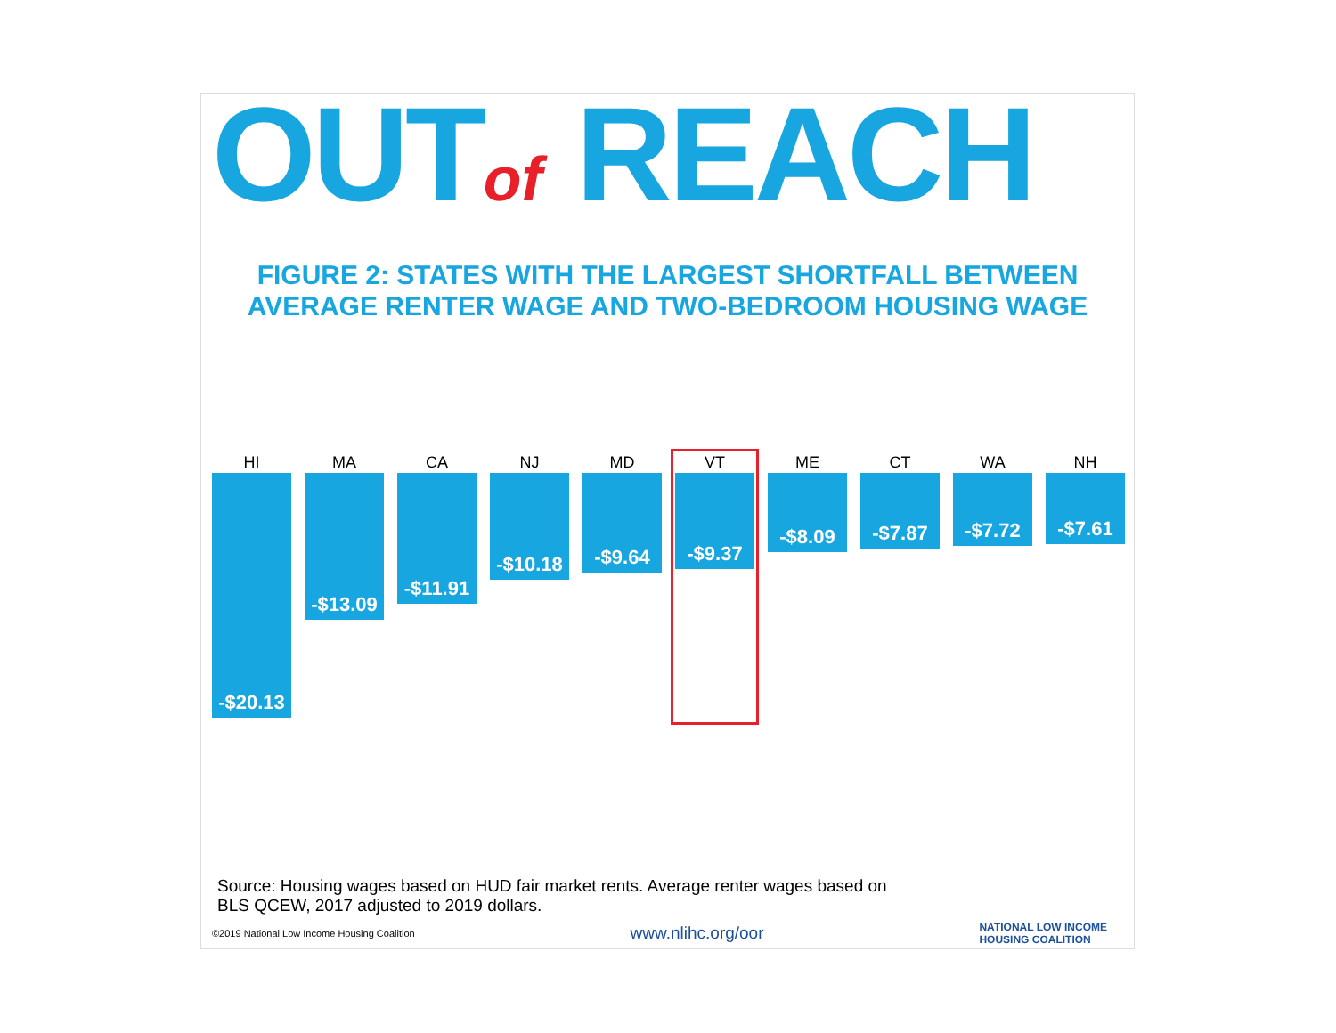OUTof REACH
FIGURE 2: STATES WITH THE LARGEST SHORTFALL BETWEEN
AVERAGE RENTER WAGE AND TWO-BEDROOM HOUSING WAGE
HI
-$20.13
MA
-$13.09
CA
-$11.91
NJ
-$10.18
MD
-$9.64
VT
-$9.37
ME
-$8.09
CT
-$7.87
WA
-$7.72
NH
-$7.61
Source: Housing wages based on HUD fair market rents. Average renter wages based on BLS QCEW, 2017 adjusted to 2019 dollars.
©2019 National Low Income Housing Coalition www.nlihc.org/oor NATIONAL LOW INCOME
HOUSING COALITION